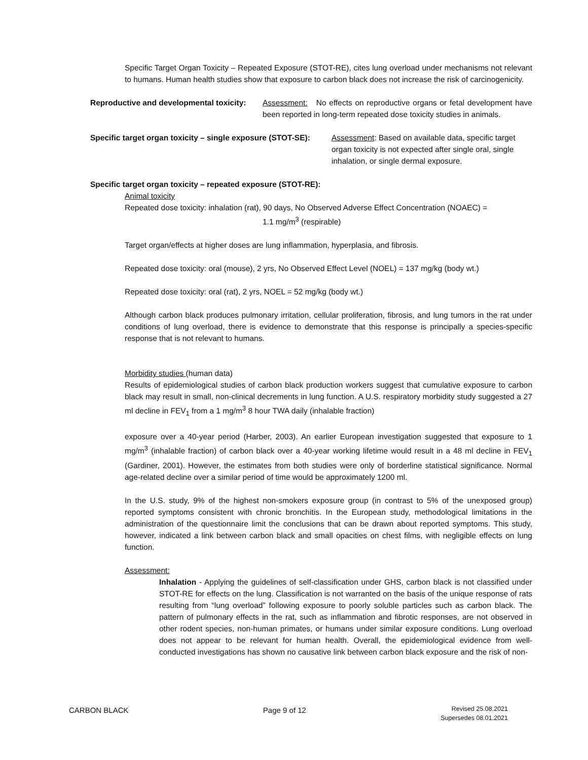Specific Target Organ Toxicity – Repeated Exposure (STOT-RE), cites lung overload under mechanisms not relevant to humans. Human health studies show that exposure to carbon black does not increase the risk of carcinogenicity.
Reproductive and developmental toxicity:
Assessment: No effects on reproductive organs or fetal development have been reported in long-term repeated dose toxicity studies in animals.
Specific target organ toxicity – single exposure (STOT-SE):
Assessment: Based on available data, specific target organ toxicity is not expected after single oral, single inhalation, or single dermal exposure.
Specific target organ toxicity – repeated exposure (STOT-RE):
Animal toxicity
Repeated dose toxicity: inhalation (rat), 90 days, No Observed Adverse Effect Concentration (NOAEC) =
1.1 mg/m<sup>3</sup> (respirable)
Target organ/effects at higher doses are lung inflammation, hyperplasia, and fibrosis.
Repeated dose toxicity: oral (mouse), 2 yrs, No Observed Effect Level (NOEL) = 137 mg/kg (body wt.)
Repeated dose toxicity: oral (rat), 2 yrs, NOEL = 52 mg/kg (body wt.)
Although carbon black produces pulmonary irritation, cellular proliferation, fibrosis, and lung tumors in the rat under conditions of lung overload, there is evidence to demonstrate that this response is principally a species-specific response that is not relevant to humans.
Morbidity studies (human data)
Results of epidemiological studies of carbon black production workers suggest that cumulative exposure to carbon black may result in small, non-clinical decrements in lung function. A U.S. respiratory morbidity study suggested a 27 ml decline in FEV<sub>1</sub> from a 1 mg/m<sup>3</sup> 8 hour TWA daily (inhalable fraction)
exposure over a 40-year period (Harber, 2003). An earlier European investigation suggested that exposure to 1 mg/m<sup>3</sup> (inhalable fraction) of carbon black over a 40-year working lifetime would result in a 48 ml decline in FEV<sub>1</sub> (Gardiner, 2001). However, the estimates from both studies were only of borderline statistical significance. Normal age-related decline over a similar period of time would be approximately 1200 ml.
In the U.S. study, 9% of the highest non-smokers exposure group (in contrast to 5% of the unexposed group) reported symptoms consistent with chronic bronchitis. In the European study, methodological limitations in the administration of the questionnaire limit the conclusions that can be drawn about reported symptoms. This study, however, indicated a link between carbon black and small opacities on chest films, with negligible effects on lung function.
Assessment:
Inhalation - Applying the guidelines of self-classification under GHS, carbon black is not classified under STOT-RE for effects on the lung. Classification is not warranted on the basis of the unique response of rats resulting from “lung overload” following exposure to poorly soluble particles such as carbon black. The pattern of pulmonary effects in the rat, such as inflammation and fibrotic responses, are not observed in other rodent species, non-human primates, or humans under similar exposure conditions. Lung overload does not appear to be relevant for human health. Overall, the epidemiological evidence from well-conducted investigations has shown no causative link between carbon black exposure and the risk of non-
CARBON BLACK Page 9 of 12
Revised 25.08.2021
Supersedes 08.01.2021